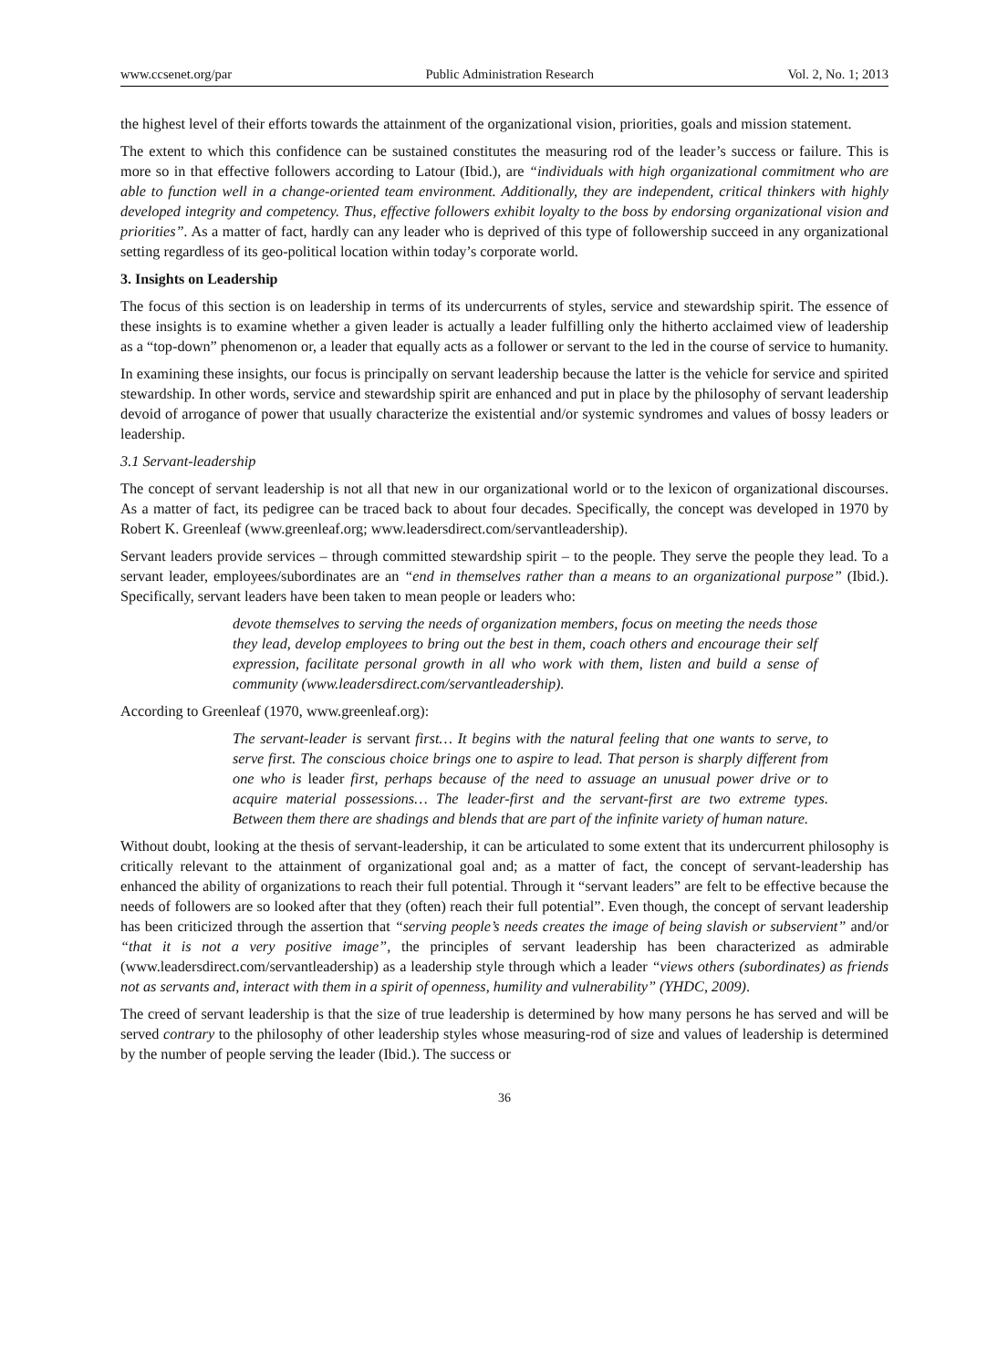www.ccsenet.org/par Public Administration Research Vol. 2, No. 1; 2013
the highest level of their efforts towards the attainment of the organizational vision, priorities, goals and mission statement.
The extent to which this confidence can be sustained constitutes the measuring rod of the leader’s success or failure. This is more so in that effective followers according to Latour (Ibid.), are “individuals with high organizational commitment who are able to function well in a change-oriented team environment. Additionally, they are independent, critical thinkers with highly developed integrity and competency. Thus, effective followers exhibit loyalty to the boss by endorsing organizational vision and priorities”. As a matter of fact, hardly can any leader who is deprived of this type of followership succeed in any organizational setting regardless of its geo-political location within today’s corporate world.
3. Insights on Leadership
The focus of this section is on leadership in terms of its undercurrents of styles, service and stewardship spirit. The essence of these insights is to examine whether a given leader is actually a leader fulfilling only the hitherto acclaimed view of leadership as a “top-down” phenomenon or, a leader that equally acts as a follower or servant to the led in the course of service to humanity.
In examining these insights, our focus is principally on servant leadership because the latter is the vehicle for service and spirited stewardship. In other words, service and stewardship spirit are enhanced and put in place by the philosophy of servant leadership devoid of arrogance of power that usually characterize the existential and/or systemic syndromes and values of bossy leaders or leadership.
3.1 Servant-leadership
The concept of servant leadership is not all that new in our organizational world or to the lexicon of organizational discourses. As a matter of fact, its pedigree can be traced back to about four decades. Specifically, the concept was developed in 1970 by Robert K. Greenleaf (www.greenleaf.org; www.leadersdirect.com/servantleadership).
Servant leaders provide services – through committed stewardship spirit – to the people. They serve the people they lead. To a servant leader, employees/subordinates are an “end in themselves rather than a means to an organizational purpose” (Ibid.). Specifically, servant leaders have been taken to mean people or leaders who:
devote themselves to serving the needs of organization members, focus on meeting the needs those they lead, develop employees to bring out the best in them, coach others and encourage their self expression, facilitate personal growth in all who work with them, listen and build a sense of community (www.leadersdirect.com/servantleadership).
According to Greenleaf (1970, www.greenleaf.org):
The servant-leader is servant first… It begins with the natural feeling that one wants to serve, to serve first. The conscious choice brings one to aspire to lead. That person is sharply different from one who is leader first, perhaps because of the need to assuage an unusual power drive or to acquire material possessions… The leader-first and the servant-first are two extreme types. Between them there are shadings and blends that are part of the infinite variety of human nature.
Without doubt, looking at the thesis of servant-leadership, it can be articulated to some extent that its undercurrent philosophy is critically relevant to the attainment of organizational goal and; as a matter of fact, the concept of servant-leadership has enhanced the ability of organizations to reach their full potential. Through it “servant leaders” are felt to be effective because the needs of followers are so looked after that they (often) reach their full potential”. Even though, the concept of servant leadership has been criticized through the assertion that “serving people’s needs creates the image of being slavish or subservient” and/or “that it is not a very positive image”, the principles of servant leadership has been characterized as admirable (www.leadersdirect.com/servantleadership) as a leadership style through which a leader “views others (subordinates) as friends not as servants and, interact with them in a spirit of openness, humility and vulnerability” (YHDC, 2009).
The creed of servant leadership is that the size of true leadership is determined by how many persons he has served and will be served contrary to the philosophy of other leadership styles whose measuring-rod of size and values of leadership is determined by the number of people serving the leader (Ibid.). The success or
36